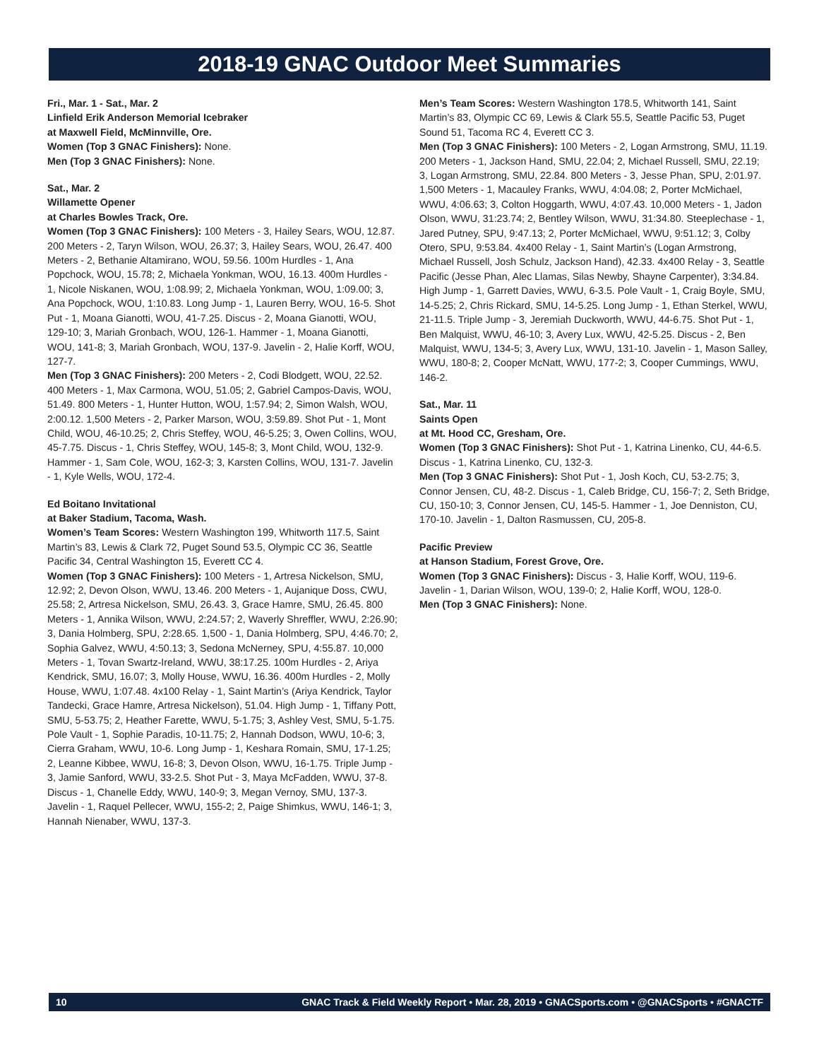2018-19 GNAC Outdoor Meet Summaries
Fri., Mar. 1 - Sat., Mar. 2
Linfield Erik Anderson Memorial Icebraker
at Maxwell Field, McMinnville, Ore.
Women (Top 3 GNAC Finishers): None.
Men (Top 3 GNAC Finishers): None.
Sat., Mar. 2
Willamette Opener
at Charles Bowles Track, Ore.
Women (Top 3 GNAC Finishers): 100 Meters - 3, Hailey Sears, WOU, 12.87. 200 Meters - 2, Taryn Wilson, WOU, 26.37; 3, Hailey Sears, WOU, 26.47. 400 Meters - 2, Bethanie Altamirano, WOU, 59.56. 100m Hurdles - 1, Ana Popchock, WOU, 15.78; 2, Michaela Yonkman, WOU, 16.13. 400m Hurdles - 1, Nicole Niskanen, WOU, 1:08.99; 2, Michaela Yonkman, WOU, 1:09.00; 3, Ana Popchock, WOU, 1:10.83. Long Jump - 1, Lauren Berry, WOU, 16-5. Shot Put - 1, Moana Gianotti, WOU, 41-7.25. Discus - 2, Moana Gianotti, WOU, 129-10; 3, Mariah Gronbach, WOU, 126-1. Hammer - 1, Moana Gianotti, WOU, 141-8; 3, Mariah Gronbach, WOU, 137-9. Javelin - 2, Halie Korff, WOU, 127-7.
Men (Top 3 GNAC Finishers): 200 Meters - 2, Codi Blodgett, WOU, 22.52. 400 Meters - 1, Max Carmona, WOU, 51.05; 2, Gabriel Campos-Davis, WOU, 51.49. 800 Meters - 1, Hunter Hutton, WOU, 1:57.94; 2, Simon Walsh, WOU, 2:00.12. 1,500 Meters - 2, Parker Marson, WOU, 3:59.89. Shot Put - 1, Mont Child, WOU, 46-10.25; 2, Chris Steffey, WOU, 46-5.25; 3, Owen Collins, WOU, 45-7.75. Discus - 1, Chris Steffey, WOU, 145-8; 3, Mont Child, WOU, 132-9. Hammer - 1, Sam Cole, WOU, 162-3; 3, Karsten Collins, WOU, 131-7. Javelin - 1, Kyle Wells, WOU, 172-4.
Ed Boitano Invitational
at Baker Stadium, Tacoma, Wash.
Women’s Team Scores: Western Washington 199, Whitworth 117.5, Saint Martin’s 83, Lewis & Clark 72, Puget Sound 53.5, Olympic CC 36, Seattle Pacific 34, Central Washington 15, Everett CC 4.
Women (Top 3 GNAC Finishers): 100 Meters - 1, Artresa Nickelson, SMU, 12.92; 2, Devon Olson, WWU, 13.46. 200 Meters - 1, Aujanique Doss, CWU, 25.58; 2, Artresa Nickelson, SMU, 26.43. 3, Grace Hamre, SMU, 26.45. 800 Meters - 1, Annika Wilson, WWU, 2:24.57; 2, Waverly Shreffler, WWU, 2:26.90; 3, Dania Holmberg, SPU, 2:28.65. 1,500 - 1, Dania Holmberg, SPU, 4:46.70; 2, Sophia Galvez, WWU, 4:50.13; 3, Sedona McNerney, SPU, 4:55.87. 10,000 Meters - 1, Tovan Swartz-Ireland, WWU, 38:17.25. 100m Hurdles - 2, Ariya Kendrick, SMU, 16.07; 3, Molly House, WWU, 16.36. 400m Hurdles - 2, Molly House, WWU, 1:07.48. 4x100 Relay - 1, Saint Martin’s (Ariya Kendrick, Taylor Tandecki, Grace Hamre, Artresa Nickelson), 51.04. High Jump - 1, Tiffany Pott, SMU, 5-53.75; 2, Heather Farette, WWU, 5-1.75; 3, Ashley Vest, SMU, 5-1.75. Pole Vault - 1, Sophie Paradis, 10-11.75; 2, Hannah Dodson, WWU, 10-6; 3, Cierra Graham, WWU, 10-6. Long Jump - 1, Keshara Romain, SMU, 17-1.25; 2, Leanne Kibbee, WWU, 16-8; 3, Devon Olson, WWU, 16-1.75. Triple Jump - 3, Jamie Sanford, WWU, 33-2.5. Shot Put - 3, Maya McFadden, WWU, 37-8. Discus - 1, Chanelle Eddy, WWU, 140-9; 3, Megan Vernoy, SMU, 137-3. Javelin - 1, Raquel Pellecer, WWU, 155-2; 2, Paige Shimkus, WWU, 146-1; 3, Hannah Nienaber, WWU, 137-3.
Men’s Team Scores: Western Washington 178.5, Whitworth 141, Saint Martin’s 83, Olympic CC 69, Lewis & Clark 55.5, Seattle Pacific 53, Puget Sound 51, Tacoma RC 4, Everett CC 3.
Men (Top 3 GNAC Finishers): 100 Meters - 2, Logan Armstrong, SMU, 11.19. 200 Meters - 1, Jackson Hand, SMU, 22.04; 2, Michael Russell, SMU, 22.19; 3, Logan Armstrong, SMU, 22.84. 800 Meters - 3, Jesse Phan, SPU, 2:01.97. 1,500 Meters - 1, Macauley Franks, WWU, 4:04.08; 2, Porter McMichael, WWU, 4:06.63; 3, Colton Hoggarth, WWU, 4:07.43. 10,000 Meters - 1, Jadon Olson, WWU, 31:23.74; 2, Bentley Wilson, WWU, 31:34.80. Steeplechase - 1, Jared Putney, SPU, 9:47.13; 2, Porter McMichael, WWU, 9:51.12; 3, Colby Otero, SPU, 9:53.84. 4x400 Relay - 1, Saint Martin’s (Logan Armstrong, Michael Russell, Josh Schulz, Jackson Hand), 42.33. 4x400 Relay - 3, Seattle Pacific (Jesse Phan, Alec Llamas, Silas Newby, Shayne Carpenter), 3:34.84. High Jump - 1, Garrett Davies, WWU, 6-3.5. Pole Vault - 1, Craig Boyle, SMU, 14-5.25; 2, Chris Rickard, SMU, 14-5.25. Long Jump - 1, Ethan Sterkel, WWU, 21-11.5. Triple Jump - 3, Jeremiah Duckworth, WWU, 44-6.75. Shot Put - 1, Ben Malquist, WWU, 46-10; 3, Avery Lux, WWU, 42-5.25. Discus - 2, Ben Malquist, WWU, 134-5; 3, Avery Lux, WWU, 131-10. Javelin - 1, Mason Salley, WWU, 180-8; 2, Cooper McNatt, WWU, 177-2; 3, Cooper Cummings, WWU, 146-2.
Sat., Mar. 11
Saints Open
at Mt. Hood CC, Gresham, Ore.
Women (Top 3 GNAC Finishers): Shot Put - 1, Katrina Linenko, CU, 44-6.5. Discus - 1, Katrina Linenko, CU, 132-3.
Men (Top 3 GNAC Finishers): Shot Put - 1, Josh Koch, CU, 53-2.75; 3, Connor Jensen, CU, 48-2. Discus - 1, Caleb Bridge, CU, 156-7; 2, Seth Bridge, CU, 150-10; 3, Connor Jensen, CU, 145-5. Hammer - 1, Joe Denniston, CU, 170-10. Javelin - 1, Dalton Rasmussen, CU, 205-8.
Pacific Preview
at Hanson Stadium, Forest Grove, Ore.
Women (Top 3 GNAC Finishers): Discus - 3, Halie Korff, WOU, 119-6. Javelin - 1, Darian Wilson, WOU, 139-0; 2, Halie Korff, WOU, 128-0.
Men (Top 3 GNAC Finishers): None.
10 GNAC Track & Field Weekly Report • Mar. 28, 2019 • GNACSports.com • @GNACSports • #GNACTF